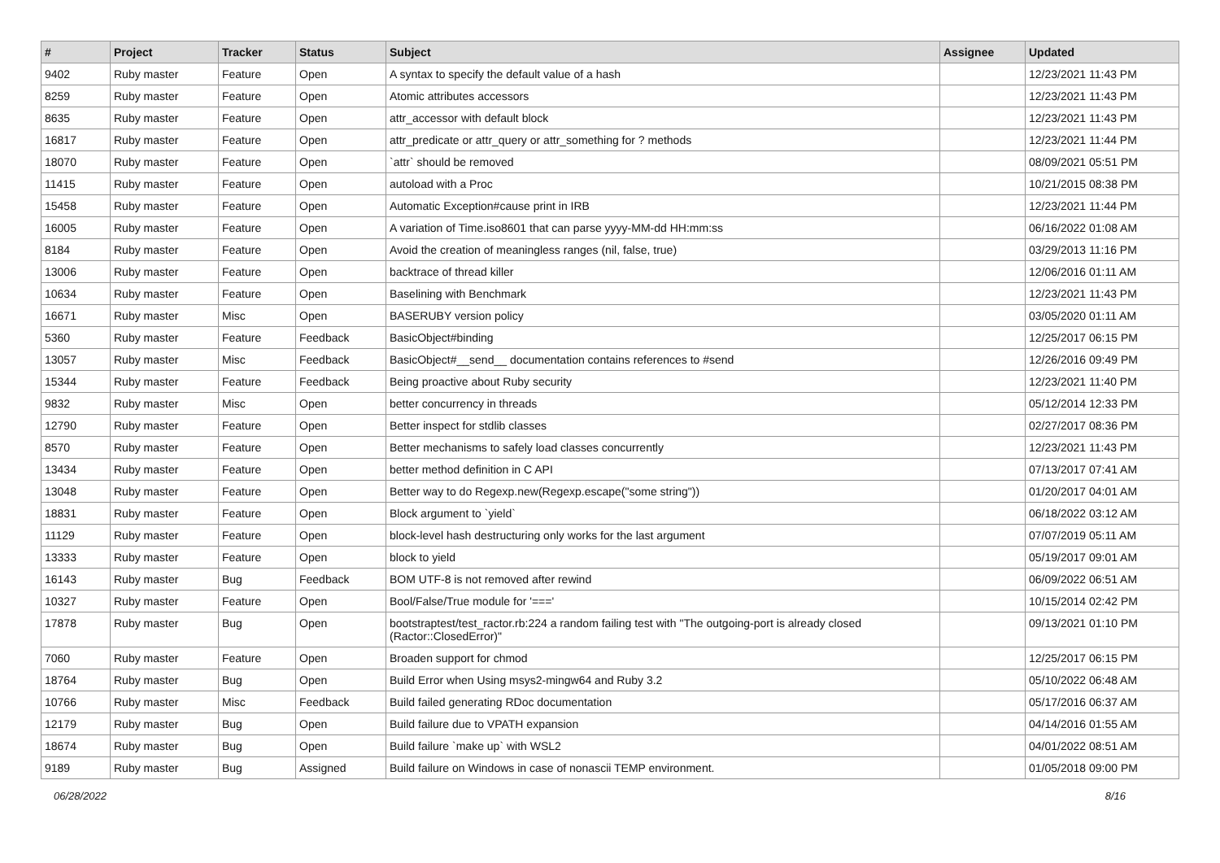| # | Project | Tracker | Status | Subject | Assignee | Updated |
| --- | --- | --- | --- | --- | --- | --- |
| 9402 | Ruby master | Feature | Open | A syntax to specify the default value of a hash | | 12/23/2021 11:43 PM |
| 8259 | Ruby master | Feature | Open | Atomic attributes accessors | | 12/23/2021 11:43 PM |
| 8635 | Ruby master | Feature | Open | attr_accessor with default block | | 12/23/2021 11:43 PM |
| 16817 | Ruby master | Feature | Open | attr_predicate or attr_query or attr_something for ? methods | | 12/23/2021 11:44 PM |
| 18070 | Ruby master | Feature | Open | `attr` should be removed | | 08/09/2021 05:51 PM |
| 11415 | Ruby master | Feature | Open | autoload with a Proc | | 10/21/2015 08:38 PM |
| 15458 | Ruby master | Feature | Open | Automatic Exception#cause print in IRB | | 12/23/2021 11:44 PM |
| 16005 | Ruby master | Feature | Open | A variation of Time.iso8601 that can parse yyyy-MM-dd HH:mm:ss | | 06/16/2022 01:08 AM |
| 8184 | Ruby master | Feature | Open | Avoid the creation of meaningless ranges (nil, false, true) | | 03/29/2013 11:16 PM |
| 13006 | Ruby master | Feature | Open | backtrace of thread killer | | 12/06/2016 01:11 AM |
| 10634 | Ruby master | Feature | Open | Baselining with Benchmark | | 12/23/2021 11:43 PM |
| 16671 | Ruby master | Misc | Open | BASERUBY version policy | | 03/05/2020 01:11 AM |
| 5360 | Ruby master | Feature | Feedback | BasicObject#binding | | 12/25/2017 06:15 PM |
| 13057 | Ruby master | Misc | Feedback | BasicObject#__send__ documentation contains references to #send | | 12/26/2016 09:49 PM |
| 15344 | Ruby master | Feature | Feedback | Being proactive about Ruby security | | 12/23/2021 11:40 PM |
| 9832 | Ruby master | Misc | Open | better concurrency in threads | | 05/12/2014 12:33 PM |
| 12790 | Ruby master | Feature | Open | Better inspect for stdlib classes | | 02/27/2017 08:36 PM |
| 8570 | Ruby master | Feature | Open | Better mechanisms to safely load classes concurrently | | 12/23/2021 11:43 PM |
| 13434 | Ruby master | Feature | Open | better method definition in C API | | 07/13/2017 07:41 AM |
| 13048 | Ruby master | Feature | Open | Better way to do Regexp.new(Regexp.escape("some string")) | | 01/20/2017 04:01 AM |
| 18831 | Ruby master | Feature | Open | Block argument to `yield` | | 06/18/2022 03:12 AM |
| 11129 | Ruby master | Feature | Open | block-level hash destructuring only works for the last argument | | 07/07/2019 05:11 AM |
| 13333 | Ruby master | Feature | Open | block to yield | | 05/19/2017 09:01 AM |
| 16143 | Ruby master | Bug | Feedback | BOM UTF-8 is not removed after rewind | | 06/09/2022 06:51 AM |
| 10327 | Ruby master | Feature | Open | Bool/False/True module for '===' | | 10/15/2014 02:42 PM |
| 17878 | Ruby master | Bug | Open | bootstraptest/test_ractor.rb:224 a random failing test with "The outgoing-port is already closed (Ractor::ClosedError)" | | 09/13/2021 01:10 PM |
| 7060 | Ruby master | Feature | Open | Broaden support for chmod | | 12/25/2017 06:15 PM |
| 18764 | Ruby master | Bug | Open | Build Error when Using msys2-mingw64 and Ruby 3.2 | | 05/10/2022 06:48 AM |
| 10766 | Ruby master | Misc | Feedback | Build failed generating RDoc documentation | | 05/17/2016 06:37 AM |
| 12179 | Ruby master | Bug | Open | Build failure due to VPATH expansion | | 04/14/2016 01:55 AM |
| 18674 | Ruby master | Bug | Open | Build failure `make up` with WSL2 | | 04/01/2022 08:51 AM |
| 9189 | Ruby master | Bug | Assigned | Build failure on Windows in case of nonascii TEMP environment. | | 01/05/2018 09:00 PM |
06/28/2022 8/16